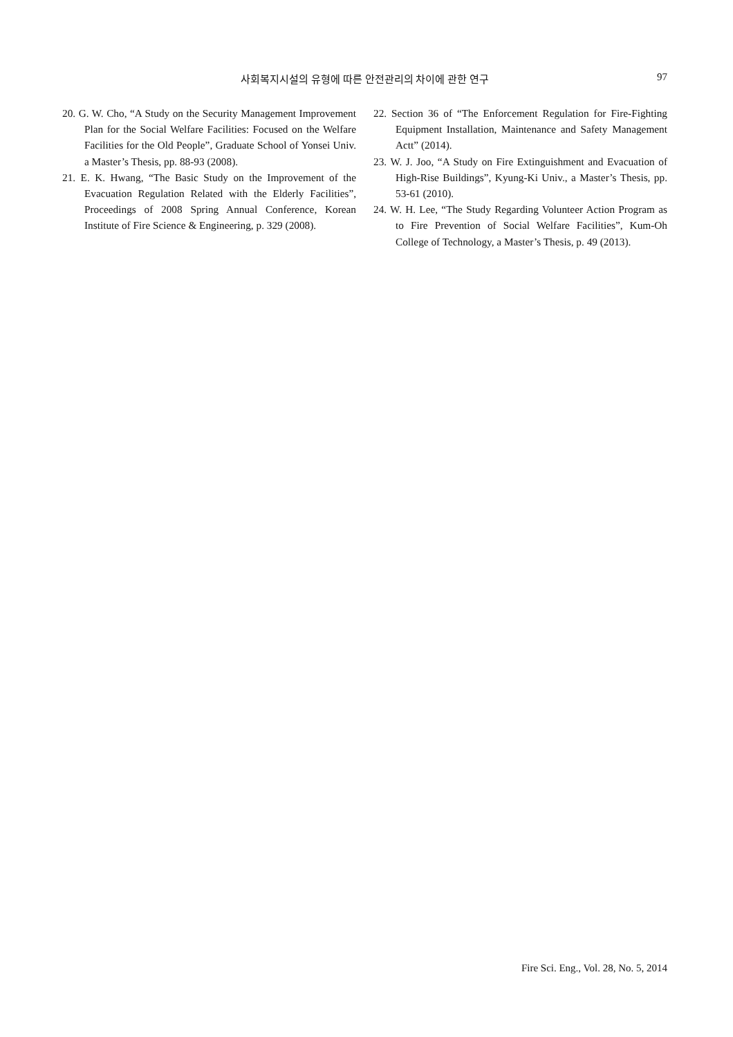사회복지시설의 유형에 따른 안전관리의 차이에 관한 연구
97
20. G. W. Cho, “A Study on the Security Management Improvement Plan for the Social Welfare Facilities: Focused on the Welfare Facilities for the Old People”, Graduate School of Yonsei Univ. a Master’s Thesis, pp. 88-93 (2008).
21. E. K. Hwang, “The Basic Study on the Improvement of the Evacuation Regulation Related with the Elderly Facilities”, Proceedings of 2008 Spring Annual Conference, Korean Institute of Fire Science & Engineering, p. 329 (2008).
22. Section 36 of “The Enforcement Regulation for Fire-Fighting Equipment Installation, Maintenance and Safety Management Actt” (2014).
23. W. J. Joo, “A Study on Fire Extinguishment and Evacuation of High-Rise Buildings”, Kyung-Ki Univ., a Master’s Thesis, pp. 53-61 (2010).
24. W. H. Lee, “The Study Regarding Volunteer Action Program as to Fire Prevention of Social Welfare Facilities”, Kum-Oh College of Technology, a Master’s Thesis, p. 49 (2013).
Fire Sci. Eng., Vol. 28, No. 5, 2014